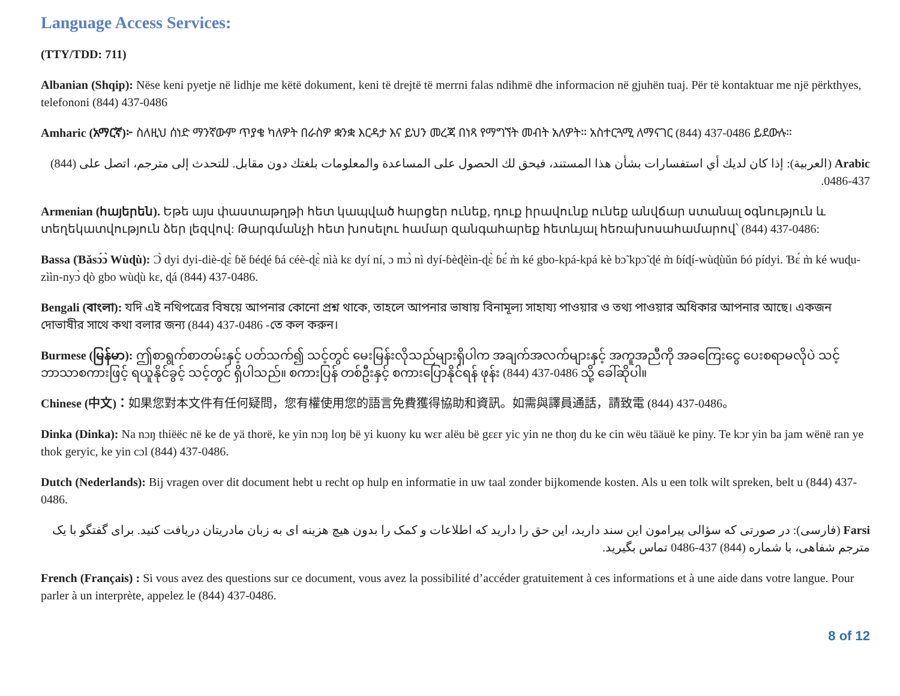Language Access Services:
(TTY/TDD: 711)
Albanian (Shqip): Nëse keni pyetje në lidhje me këtë dokument, keni të drejtë të merrni falas ndihmë dhe informacion në gjuhën tuaj. Për të kontaktuar me një përkthyes, telefononi (844) 437-0486
Amharic (አማርኛ)፦ ስለዚህ ሰነድ ማንኛውም ጥያቄ ካለዎት በራስዎ ቋንቋ እርዳታ እና ይህን መረጃ በነጻ የማግኘት መብት አለዎት። አስተርጓሚ ለማናገር (844) 437-0486 ይደውሉ።
Arabic (العربية): إذا كان لديك أي استفسارات بشأن هذا المستند، فيحق لك الحصول على المساعدة والمعلومات بلغتك دون مقابل. للتحدث إلى مترجم، اتصل على (844) 437-0486.
Armenian (հայերեն). Եթե այս փաստաթղթի հետ կապված հարցեր ունեք, դուք իրավունք ունեք անվճար ստանալ օգնություն և տեղեկատվություն ձեր լեզվով: Թարգմանչի հետ խոսելու համար զանգահարեք հետևյալ հեռախոսահամարով՝ (844) 437-0486:
Bassa (Ɓǎsɔ́ɔ̀ Wùɖù): Ɔ̀ dyi dyi-diè-ɖɛ̀ ɓě ɓéɖé ɓá céè-ɖɛ̀ nìà kɛ dyí ní, ɔ mɔ̀ nì dyí-ɓèɖèìn-ɖɛ̀ ɓɛ́ m̀ ké gbo-kpá-kpá kè bɔ̃ kpɔ̃ ɖé m̀ ɓíɖí-wùɖùǔn ɓó pídyi. Ɓɛ́ m̀ ké wuɖu-zììn-nyɔ̀ ɖò gbo wùɖù kɛ, ɖá (844) 437-0486.
Bengali (বাংলা): যদি এই নথিপত্রের বিষয়ে আপনার কোনো প্রশ্ন থাকে, তাহলে আপনার ভাষায় বিনামূল্য সাহায্য পাওয়ার ও তথ্য পাওয়ার অধিকার আপনার আছে। একজন দোভাষীর সাথে কথা বলার জন্য (844) 437-0486 -তে কল করুন।
Burmese (မြန်မာ): ဤစာရွက်စာတမ်းနှင့် ပတ်သက်၍ သင့်တွင် မေးမြန်းလိုသည်များရှိပါက အချက်အလက်များနှင့် အကူအညီကို အခကြေးငွေ ပေးစရာမလိုပဲ သင့်ဘာသာစကားဖြင့် ရယူနိုင်ခွင့် သင့်တွင် ရှိပါသည်။ စကားပြန် တစ်ဦးနှင့် စကားပြောနိုင်ရန် ဖုန်း (844) 437-0486 သို့ ခေါ်ဆိုပါ။
Chinese (中文)：如果您對本文件有任何疑問，您有權使用您的語言免費獲得協助和資訊。如需與譯員通話，請致電 (844) 437-0486。
Dinka (Dinka): Na nɔŋ thiëëc në ke de yä thorë, ke yin nɔŋ loŋ bë yi kuony ku wɛr alëu bë gɛɛr yic yin ne thoŋ du ke cin wëu tääuë ke piny. Te kɔr yin ba jam wënë ran ye thok geryic, ke yin cɔl (844) 437-0486.
Dutch (Nederlands): Bij vragen over dit document hebt u recht op hulp en informatie in uw taal zonder bijkomende kosten. Als u een tolk wilt spreken, belt u (844) 437-0486.
Farsi (فارسی): در صورتی که سؤالی پیرامون این سند دارید، این حق را دارید که اطلاعات و کمک را بدون هیچ هزینه ای به زبان مادریتان دریافت کنید. برای گفتگو با یک مترجم شفاهی، با شماره (844) 437-0486 تماس بگیرید.
French (Français) : Si vous avez des questions sur ce document, vous avez la possibilité d’accéder gratuitement à ces informations et à une aide dans votre langue. Pour parler à un interprète, appelez le (844) 437-0486.
8 of 12